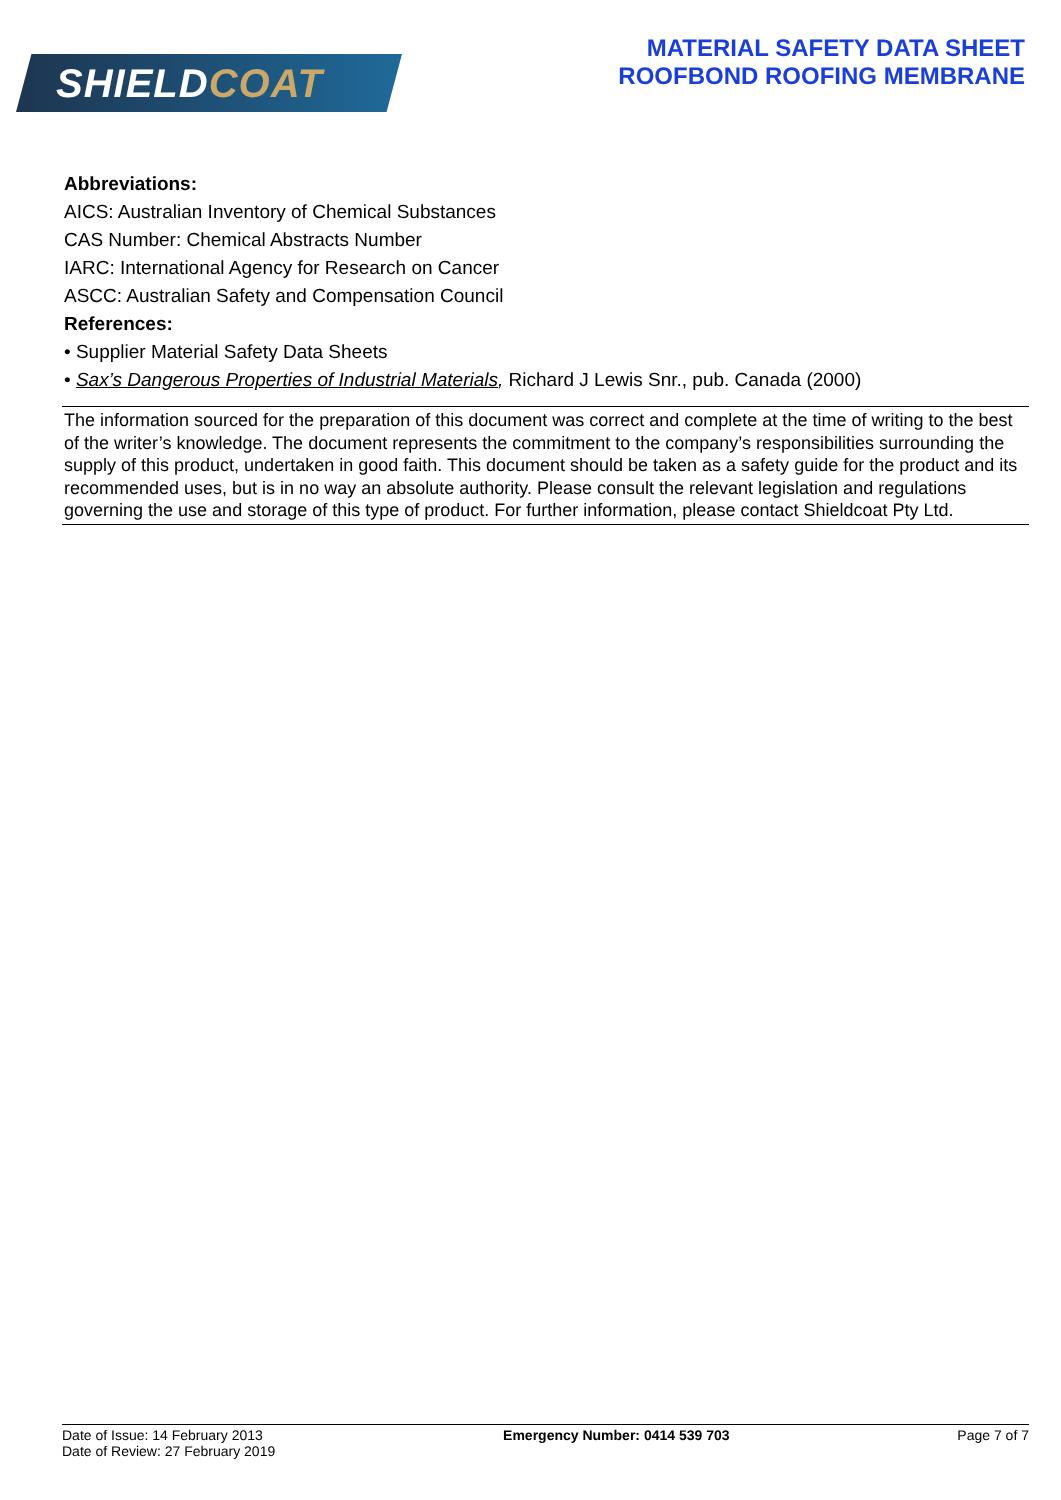SHIELD COAT
MATERIAL SAFETY DATA SHEET
ROOFBOND ROOFING MEMBRANE
Abbreviations:
AICS: Australian Inventory of Chemical Substances
CAS Number: Chemical Abstracts Number
IARC: International Agency for Research on Cancer
ASCC: Australian Safety and Compensation Council
References:
• Supplier Material Safety Data Sheets
• Sax’s Dangerous Properties of Industrial Materials, Richard J Lewis Snr., pub. Canada (2000)
The information sourced for the preparation of this document was correct and complete at the time of writing to the best of the writer’s knowledge. The document represents the commitment to the company’s responsibilities surrounding the supply of this product, undertaken in good faith. This document should be taken as a safety guide for the product and its recommended uses, but is in no way an absolute authority. Please consult the relevant legislation and regulations governing the use and storage of this type of product. For further information, please contact Shieldcoat Pty Ltd.
Date of Issue: 14 February 2013
Date of Review: 27 February 2019
Emergency Number: 0414 539 703 Page 7 of 7